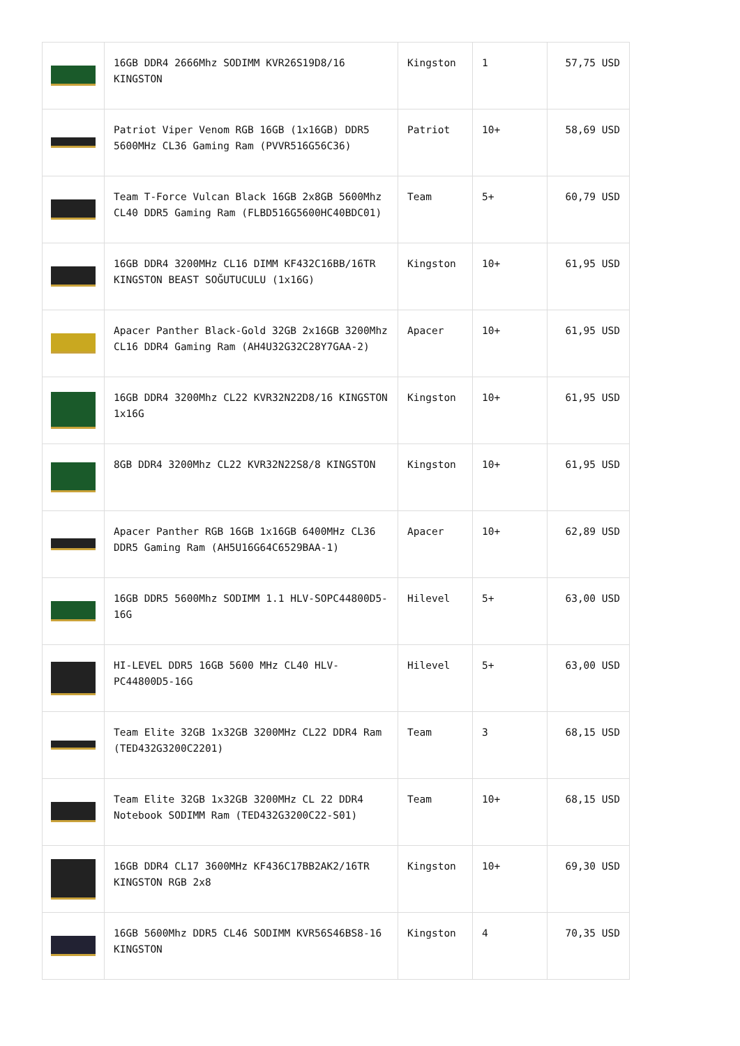| | 16GB DDR4 2666Mhz SODIMM KVR26S19D8/16 KINGSTON | Kingston | 1 | 57,75 USD |
| | Patriot Viper Venom RGB 16GB (1x16GB) DDR5 5600MHz CL36 Gaming Ram (PVVR516G56C36) | Patriot | 10+ | 58,69 USD |
| | Team T-Force Vulcan Black 16GB 2x8GB 5600Mhz CL40 DDR5 Gaming Ram (FLBD516G5600HC40BDC01) | Team | 5+ | 60,79 USD |
| | 16GB DDR4 3200MHz CL16 DIMM KF432C16BB/16TR KINGSTON BEAST SOĞUTUCULU (1x16G) | Kingston | 10+ | 61,95 USD |
| | Apacer Panther Black-Gold 32GB 2x16GB 3200Mhz CL16 DDR4 Gaming Ram (AH4U32G32C28Y7GAA-2) | Apacer | 10+ | 61,95 USD |
| | 16GB DDR4 3200Mhz CL22 KVR32N22D8/16 KINGSTON 1x16G | Kingston | 10+ | 61,95 USD |
| | 8GB DDR4 3200Mhz CL22 KVR32N22S8/8 KINGSTON | Kingston | 10+ | 61,95 USD |
| | Apacer Panther RGB 16GB 1x16GB 6400MHz CL36 DDR5 Gaming Ram (AH5U16G64C6529BAA-1) | Apacer | 10+ | 62,89 USD |
| | 16GB DDR5 5600Mhz SODIMM 1.1 HLV-SOPC44800D5-16G | Hilevel | 5+ | 63,00 USD |
| | HI-LEVEL DDR5 16GB 5600 MHz CL40 HLV-PC44800D5-16G | Hilevel | 5+ | 63,00 USD |
| | Team Elite 32GB 1x32GB 3200MHz CL22 DDR4 Ram (TED432G3200C2201) | Team | 3 | 68,15 USD |
| | Team Elite 32GB 1x32GB 3200MHz CL 22 DDR4 Notebook SODIMM Ram (TED432G3200C22-S01) | Team | 10+ | 68,15 USD |
| | 16GB DDR4 CL17 3600MHz KF436C17BB2AK2/16TR KINGSTON RGB 2x8 | Kingston | 10+ | 69,30 USD |
| | 16GB 5600Mhz DDR5 CL46 SODIMM KVR56S46BS8-16 KINGSTON | Kingston | 4 | 70,35 USD |